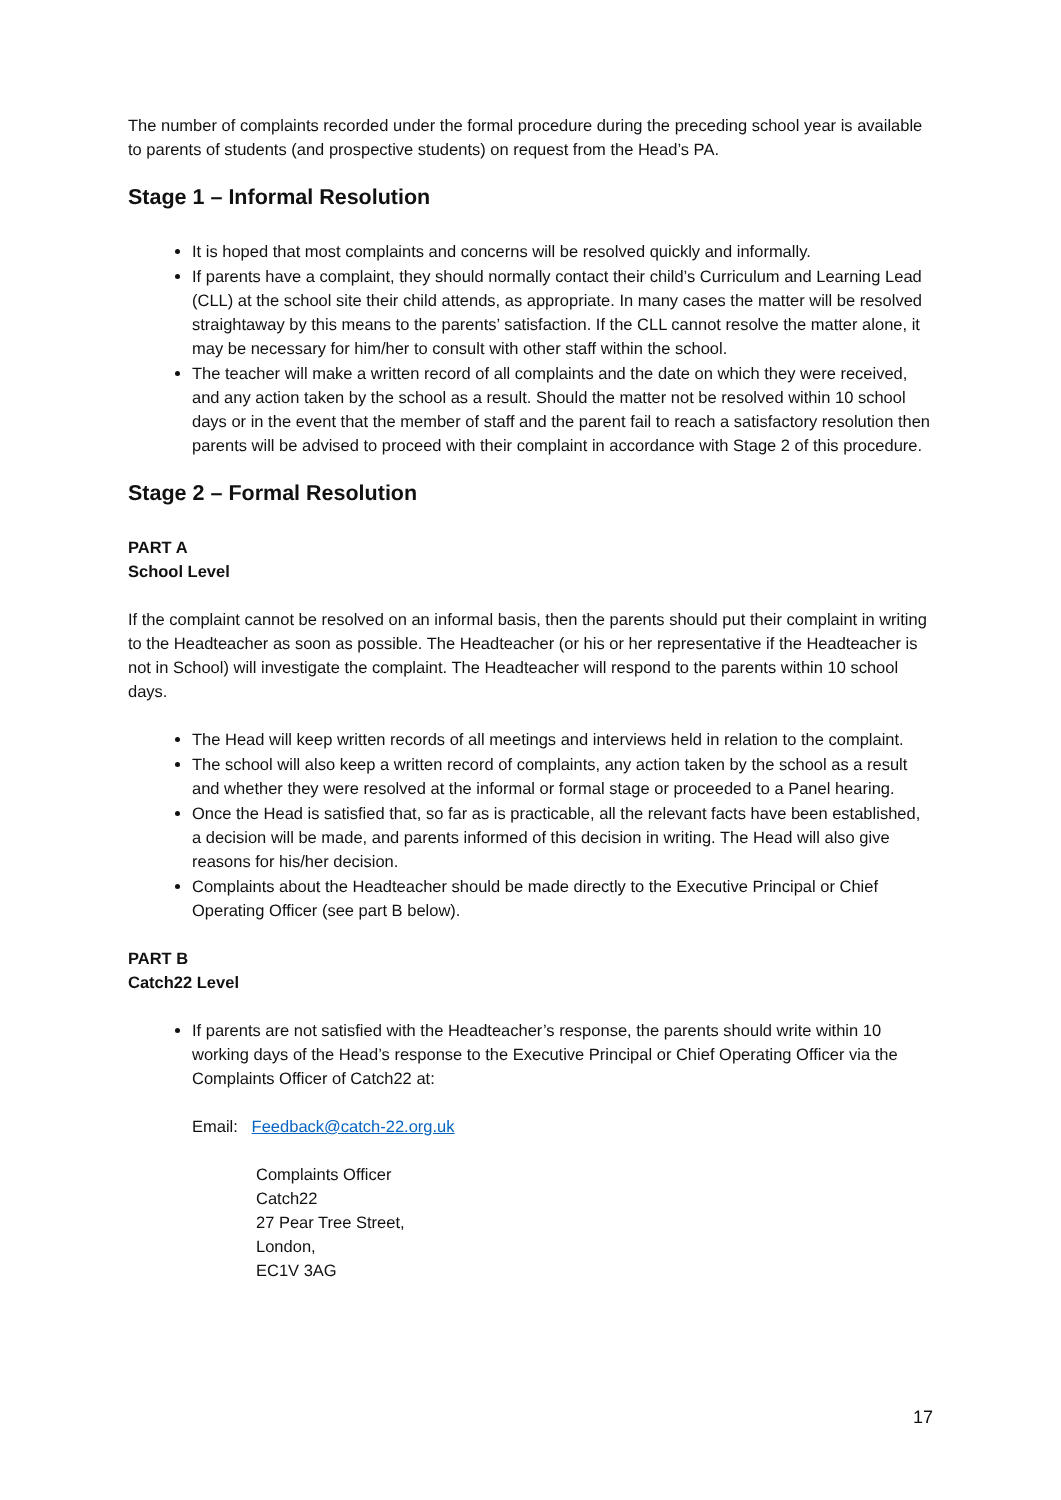The number of complaints recorded under the formal procedure during the preceding school year is available to parents of students (and prospective students) on request from the Head’s PA.
Stage 1 – Informal Resolution
It is hoped that most complaints and concerns will be resolved quickly and informally.
If parents have a complaint, they should normally contact their child’s Curriculum and Learning Lead (CLL) at the school site their child attends, as appropriate. In many cases the matter will be resolved straightaway by this means to the parents’ satisfaction. If the CLL cannot resolve the matter alone, it may be necessary for him/her to consult with other staff within the school.
The teacher will make a written record of all complaints and the date on which they were received, and any action taken by the school as a result. Should the matter not be resolved within 10 school days or in the event that the member of staff and the parent fail to reach a satisfactory resolution then parents will be advised to proceed with their complaint in accordance with Stage 2 of this procedure.
Stage 2 – Formal Resolution
PART A
School Level
If the complaint cannot be resolved on an informal basis, then the parents should put their complaint in writing to the Headteacher as soon as possible. The Headteacher (or his or her representative if the Headteacher is not in School) will investigate the complaint. The Headteacher will respond to the parents within 10 school days.
The Head will keep written records of all meetings and interviews held in relation to the complaint.
The school will also keep a written record of complaints, any action taken by the school as a result and whether they were resolved at the informal or formal stage or proceeded to a Panel hearing.
Once the Head is satisfied that, so far as is practicable, all the relevant facts have been established, a decision will be made, and parents informed of this decision in writing. The Head will also give reasons for his/her decision.
Complaints about the Headteacher should be made directly to the Executive Principal or Chief Operating Officer (see part B below).
PART B
Catch22 Level
If parents are not satisfied with the Headteacher’s response, the parents should write within 10 working days of the Head’s response to the Executive Principal or Chief Operating Officer via the Complaints Officer of Catch22 at:
Email: Feedback@catch-22.org.uk
Complaints Officer
Catch22
27 Pear Tree Street,
London,
EC1V 3AG
17